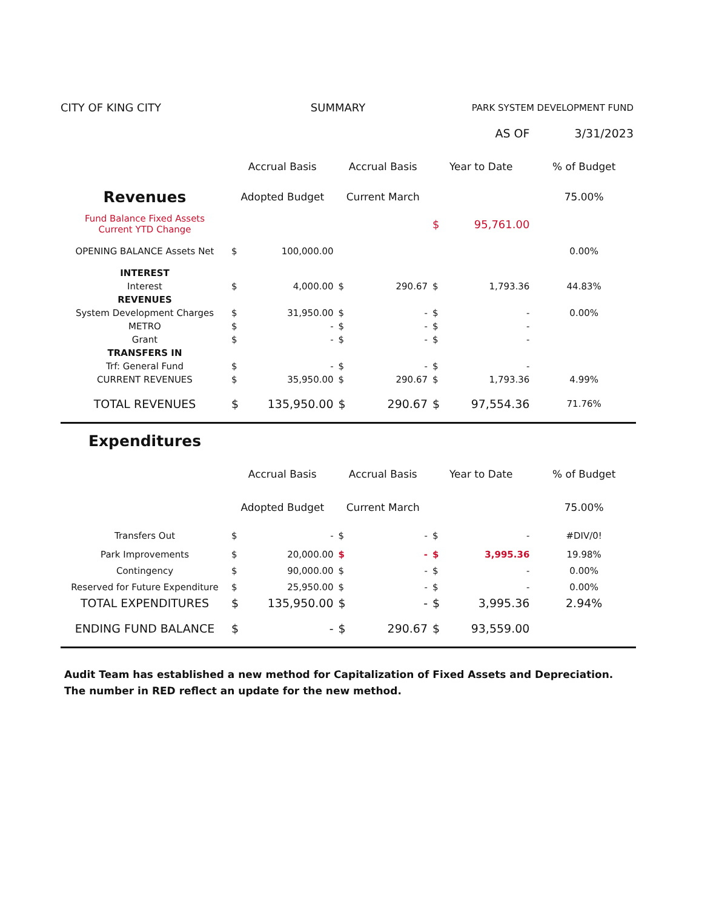| CITY OF KING CITY | | SUMMARY | | | PARK SYSTEM DEVELOPMENT FUND | | |
| AS OF | | | | | | | 3/31/2023 |
| | Accrual Basis | | Accrual Basis | | Year to Date | | % of Budget |
| Revenues | Adopted Budget | | Current March | | | | 75.00% |
| Fund Balance Fixed Assets Current YTD Change | | | | | $ | 95,761.00 | |
| OPENING BALANCE Assets Net | $ | 100,000.00 | | | | | 0.00% |
| INTEREST | | | | | | | |
| Interest | $ | 4,000.00 | $ | 290.67 | $ | 1,793.36 | 44.83% |
| REVENUES | | | | | | | |
| System Development Charges | $ | 31,950.00 | $ | - | $ | - | 0.00% |
| METRO | $ | - | $ | - | $ | - | |
| Grant | $ | - | $ | - | $ | - | |
| TRANSFERS IN | | | | | | | |
| Trf: General Fund | $ | - | $ | - | $ | - | |
| CURRENT REVENUES | $ | 35,950.00 | $ | 290.67 | $ | 1,793.36 | 4.99% |
| TOTAL REVENUES | $ | 135,950.00 | $ | 290.67 | $ | 97,554.36 | 71.76% |
| Expenditures | | | | | | | |
| | Accrual Basis | | Accrual Basis | | Year to Date | | % of Budget |
| | Adopted Budget | | Current March | | | | 75.00% |
| Transfers Out | $ | - | $ | - | $ | - | #DIV/0! |
| Park Improvements | $ | 20,000.00 | $ | - | $ | 3,995.36 | 19.98% |
| Contingency | $ | 90,000.00 | $ | - | $ | - | 0.00% |
| Reserved for Future Expenditure | $ | 25,950.00 | $ | - | $ | - | 0.00% |
| TOTAL EXPENDITURES | $ | 135,950.00 | $ | - | $ | 3,995.36 | 2.94% |
| ENDING FUND BALANCE | $ | - | $ | 290.67 | $ | 93,559.00 | |
Audit Team has established a new method for Capitalization of Fixed Assets and Depreciation.
The number in RED reflect an update for the new method.